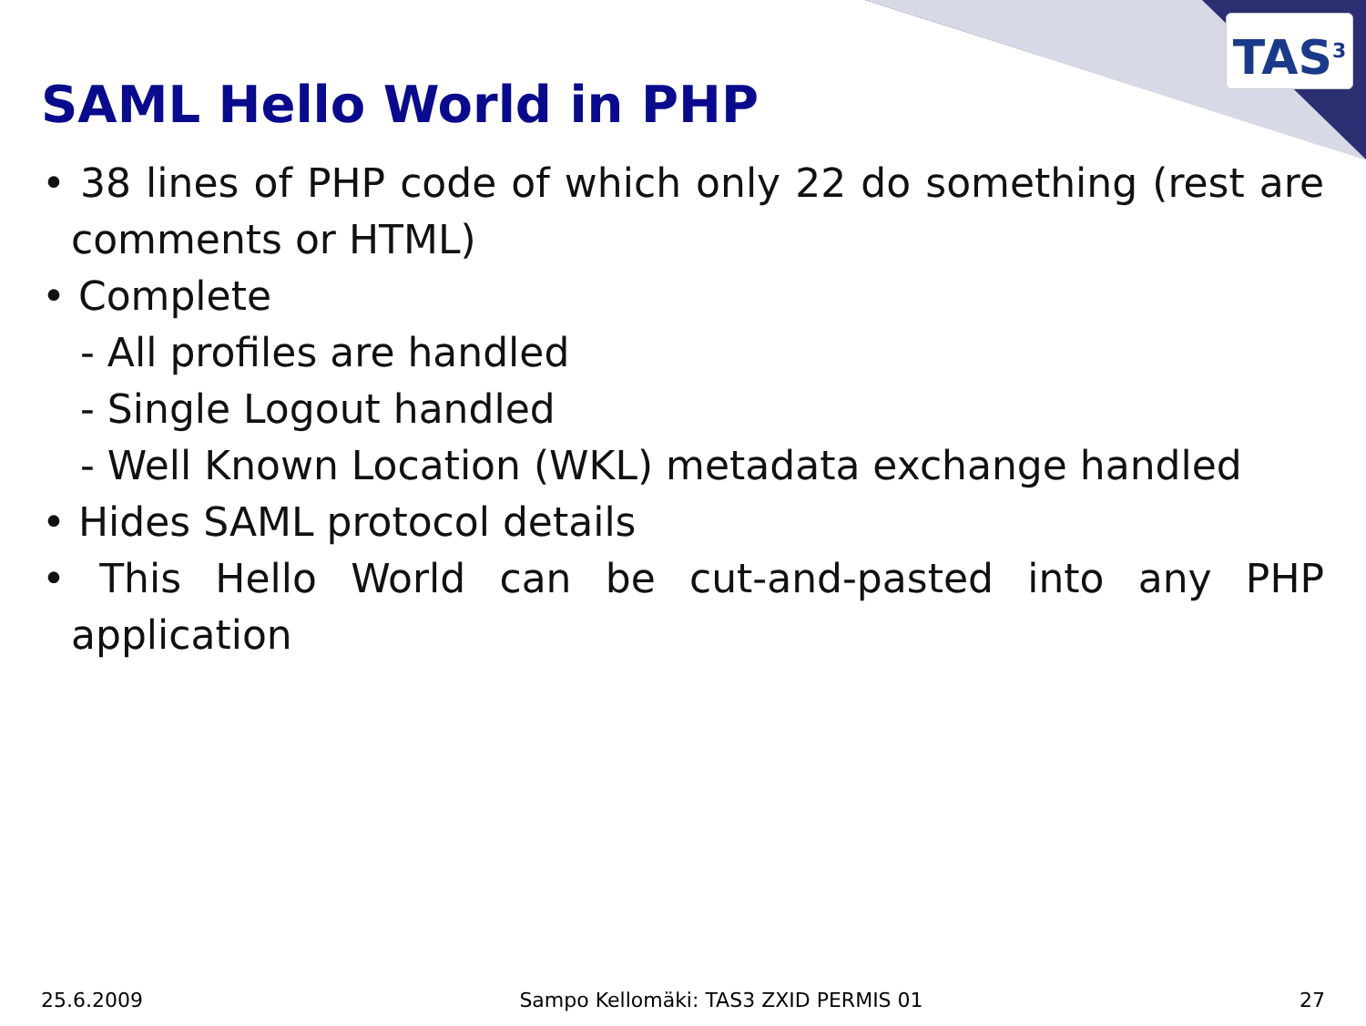TAS<sup>3</sup>
SAML Hello World in PHP
• 38 lines of PHP code of which only 22 do something (rest are comments or HTML)
• Complete
- All profiles are handled
- Single Logout handled
- Well Known Location (WKL) metadata exchange handled
• Hides SAML protocol details
• This Hello World can be cut-and-pasted into any PHP application
25.6.2009 Sampo Kellomäki: TAS3 ZXID PERMIS 01 27